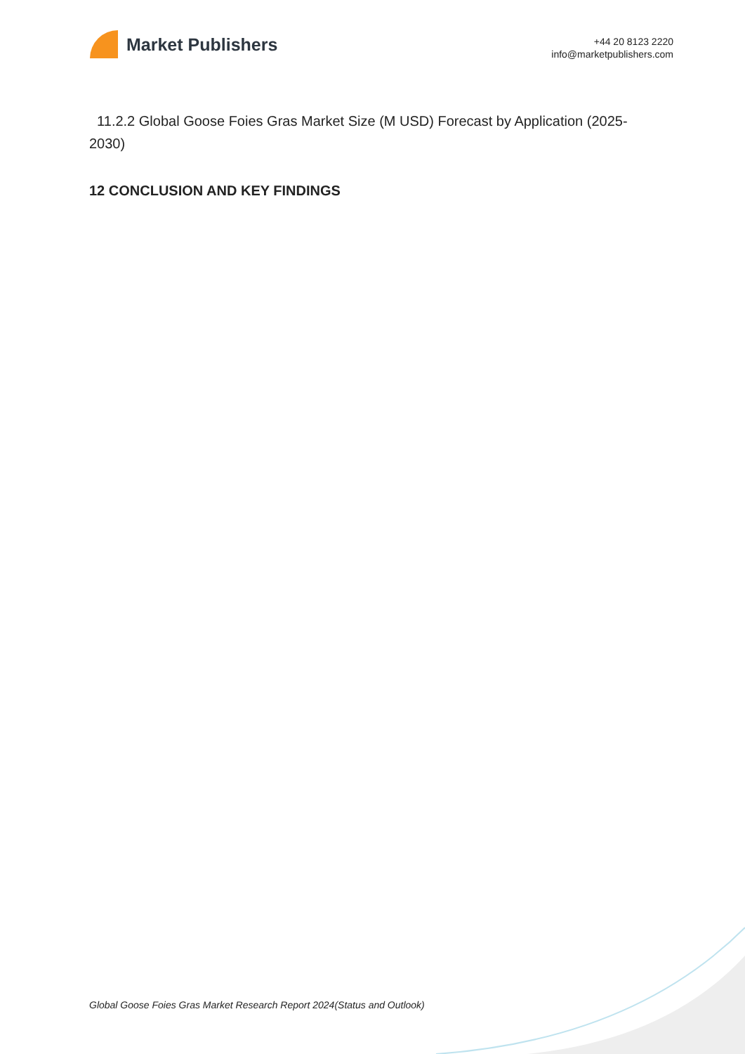Market Publishers
+44 20 8123 2220
info@marketpublishers.com
11.2.2 Global Goose Foies Gras Market Size (M USD) Forecast by Application (2025-2030)
12 CONCLUSION AND KEY FINDINGS
Global Goose Foies Gras Market Research Report 2024(Status and Outlook)